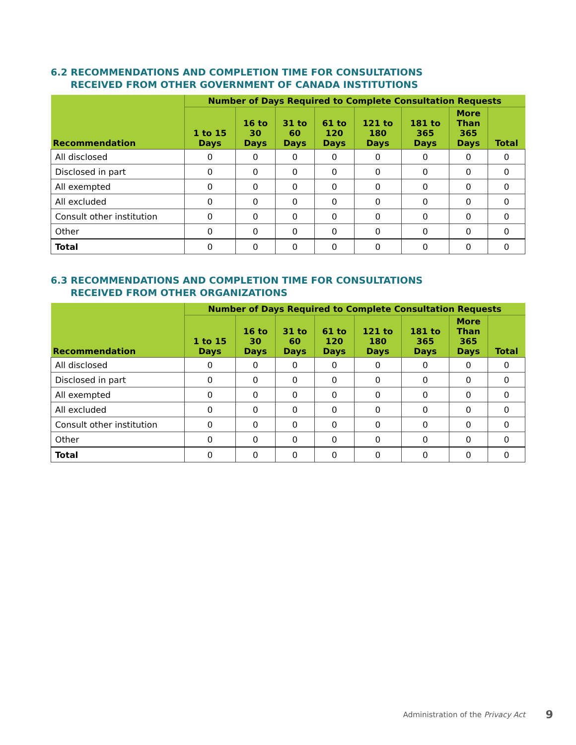6.2 RECOMMENDATIONS AND COMPLETION TIME FOR CONSULTATIONS
RECEIVED FROM OTHER GOVERNMENT OF CANADA INSTITUTIONS
| Recommendation | Number of Days Required to Complete Consultation Requests | | | | | | | |
| --- | --- | --- | --- | --- | --- | --- | --- | --- |
| | 1 to 15 Days | 16 to 30 Days | 31 to 60 Days | 61 to 120 Days | 121 to 180 Days | 181 to 365 Days | More Than 365 Days | Total |
| All disclosed | 0 | 0 | 0 | 0 | 0 | 0 | 0 | 0 |
| Disclosed in part | 0 | 0 | 0 | 0 | 0 | 0 | 0 | 0 |
| All exempted | 0 | 0 | 0 | 0 | 0 | 0 | 0 | 0 |
| All excluded | 0 | 0 | 0 | 0 | 0 | 0 | 0 | 0 |
| Consult other institution | 0 | 0 | 0 | 0 | 0 | 0 | 0 | 0 |
| Other | 0 | 0 | 0 | 0 | 0 | 0 | 0 | 0 |
| Total | 0 | 0 | 0 | 0 | 0 | 0 | 0 | 0 |
6.3 RECOMMENDATIONS AND COMPLETION TIME FOR CONSULTATIONS
RECEIVED FROM OTHER ORGANIZATIONS
| Recommendation | Number of Days Required to Complete Consultation Requests | | | | | | | |
| --- | --- | --- | --- | --- | --- | --- | --- | --- |
| | 1 to 15 Days | 16 to 30 Days | 31 to 60 Days | 61 to 120 Days | 121 to 180 Days | 181 to 365 Days | More Than 365 Days | Total |
| All disclosed | 0 | 0 | 0 | 0 | 0 | 0 | 0 | 0 |
| Disclosed in part | 0 | 0 | 0 | 0 | 0 | 0 | 0 | 0 |
| All exempted | 0 | 0 | 0 | 0 | 0 | 0 | 0 | 0 |
| All excluded | 0 | 0 | 0 | 0 | 0 | 0 | 0 | 0 |
| Consult other institution | 0 | 0 | 0 | 0 | 0 | 0 | 0 | 0 |
| Other | 0 | 0 | 0 | 0 | 0 | 0 | 0 | 0 |
| Total | 0 | 0 | 0 | 0 | 0 | 0 | 0 | 0 |
Administration of the Privacy Act
9